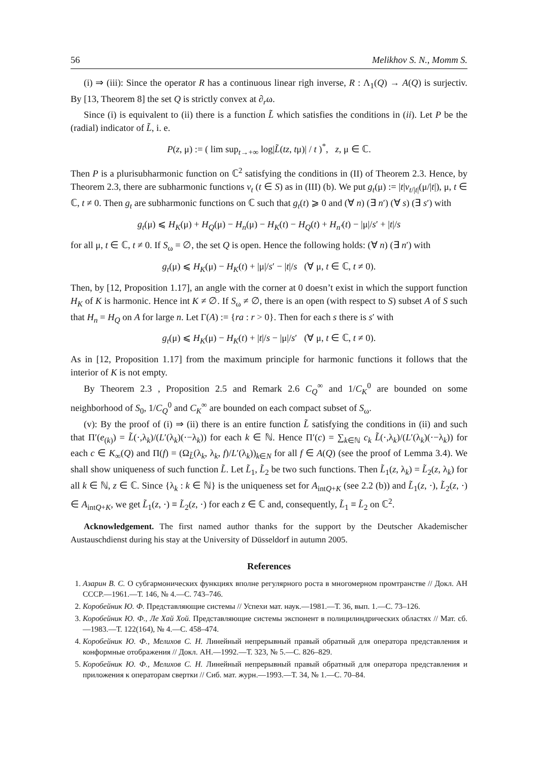56 Melikhov S. N., Momm S.
(i) ⇒ (iii): Since the operator R has a continuous linear righ inverse, R : Λ<sub>1</sub>(Q) → A(Q) is surjectiv. By [13, Theorem 8] the set Q is strictly convex at ∂<sub>r</sub>ω.
Since (i) is equivalent to (ii) there is a function L̃ which satisfies the conditions in (ii). Let P be the (radial) indicator of L̃, i. e.
P(z, μ) := ( lim sup<sub>t→+∞</sub> log|L̃(tz, tμ)| / t )<sup>*</sup>, z, μ ∈ ℂ.
Then P is a plurisubharmonic function on ℂ<sup>2</sup> satisfying the conditions in (II) of Theorem 2.3. Hence, by Theorem 2.3, there are subharmonic functions v<sub>t</sub> (t ∈ S) as in (III) (b). We put g<sub>t</sub>(μ) := |t|v<sub>t/|t|</sub>(μ/|t|), μ, t ∈ ℂ, t ≠ 0. Then g<sub>t</sub> are subharmonic functions on ℂ such that g<sub>t</sub>(t) ⩾ 0 and (∀ n) (∃ n′) (∀ s) (∃ s′) with
g<sub>t</sub>(μ) ⩽ H<sub>K</sub>(μ) + H<sub>Q</sub>(μ) − H<sub>n</sub>(μ) − H<sub>K</sub>(t) − H<sub>Q</sub>(t) + H<sub>n′</sub>(t) − |μ|/s′ + |t|/s
for all μ, t ∈ ℂ, t ≠ 0. If S<sub>ω</sub> = ∅, the set Q is open. Hence the following holds: (∀ n) (∃ n′) with
g<sub>t</sub>(μ) ⩽ H<sub>K</sub>(μ) − H<sub>K</sub>(t) + |μ|/s′ − |t|/s (∀ μ, t ∈ ℂ, t ≠ 0).
Then, by [12, Proposition 1.17], an angle with the corner at 0 doesn’t exist in which the support function H<sub>K</sub> of K is harmonic. Hence int K ≠ ∅. If S<sub>ω</sub> ≠ ∅, there is an open (with respect to S) subset A of S such that H<sub>n</sub> = H<sub>Q</sub> on A for large n. Let Γ(A) := {ra : r > 0}. Then for each s there is s′ with
g<sub>t</sub>(μ) ⩽ H<sub>K</sub>(μ) − H<sub>K</sub>(t) + |t|/s − |μ|/s′ (∀ μ, t ∈ ℂ, t ≠ 0).
As in [12, Proposition 1.17] from the maximum principle for harmonic functions it follows that the interior of K is not empty.
By Theorem 2.3 , Proposition 2.5 and Remark 2.6 C<sub>Q</sub><sup>∞</sup> and 1/C<sub>K</sub><sup>0</sup> are bounded on some neighborhood of S<sub>0</sub>, 1/C<sub>Q</sub><sup>0</sup> and C<sub>K</sub><sup>∞</sup> are bounded on each compact subset of S<sub>ω</sub>.
(v): By the proof of (i) ⇒ (ii) there is an entire function L̃ satisfying the conditions in (ii) and such that Π′(e<sub>(k)</sub>) = L̃(·,λ<sub>k</sub>)/(L′(λ<sub>k</sub>)(·−λ<sub>k</sub>)) for each k ∈ ℕ. Hence Π′(c) = ∑<sub>k∈ℕ</sub> c<sub>k</sub> L̃(·,λ<sub>k</sub>)/(L′(λ<sub>k</sub>)(·−λ<sub>k</sub>)) for each c ∈ K<sub>∞</sub>(Q) and Π(f) = (Ω<sub>L̃</sub>(λ<sub>k</sub>, λ<sub>k</sub>, f)/L′(λ<sub>k</sub>))<sub>k∈N</sub> for all f ∈ A(Q) (see the proof of Lemma 3.4). We shall show uniqueness of such function L̃. Let L̃<sub>1</sub>, L̃<sub>2</sub> be two such functions. Then L̃<sub>1</sub>(z, λ<sub>k</sub>) = L̃<sub>2</sub>(z, λ<sub>k</sub>) for all k ∈ ℕ, z ∈ ℂ. Since {λ<sub>k</sub> : k ∈ ℕ} is the uniqueness set for A<sub>intQ+K</sub> (see 2.2 (b)) and L̃<sub>1</sub>(z, ·), L̃<sub>2</sub>(z, ·) ∈ A<sub>intQ+K</sub>, we get L̃<sub>1</sub>(z, ·) ≡ L̃<sub>2</sub>(z, ·) for each z ∈ ℂ and, consequently, L̃<sub>1</sub> ≡ L̃<sub>2</sub> on ℂ<sup>2</sup>.
Acknowledgement. The first named author thanks for the support by the Deutscher Akademischer Austauschdienst during his stay at the University of Düsseldorf in autumn 2005.
References
1. Азарин В. С. О субгармонических функциях вполне регулярного роста в многомерном промтранстве // Докл. АН СССР.—1961.—Т. 146, № 4.—С. 743–746.
2. Коробейник Ю. Ф. Представляющие системы // Успехи мат. наук.—1981.—Т. 36, вып. 1.—С. 73–126.
3. Коробейник Ю. Ф., Ле Хай Хой. Представляющие системы экспонент в полицилиндрических областях // Мат. сб.—1983.—Т. 122(164), № 4.—С. 458–474.
4. Коробейник Ю. Ф., Мелихов С. Н. Линейный непрерывный правый обратный для оператора представления и конформные отображения // Докл. АН.—1992.—Т. 323, № 5.—С. 826–829.
5. Коробейник Ю. Ф., Мелихов С. Н. Линейный непрерывный правый обратный для оператора представления и приложения к операторам свертки // Сиб. мат. журн.—1993.—Т. 34, № 1.—С. 70–84.